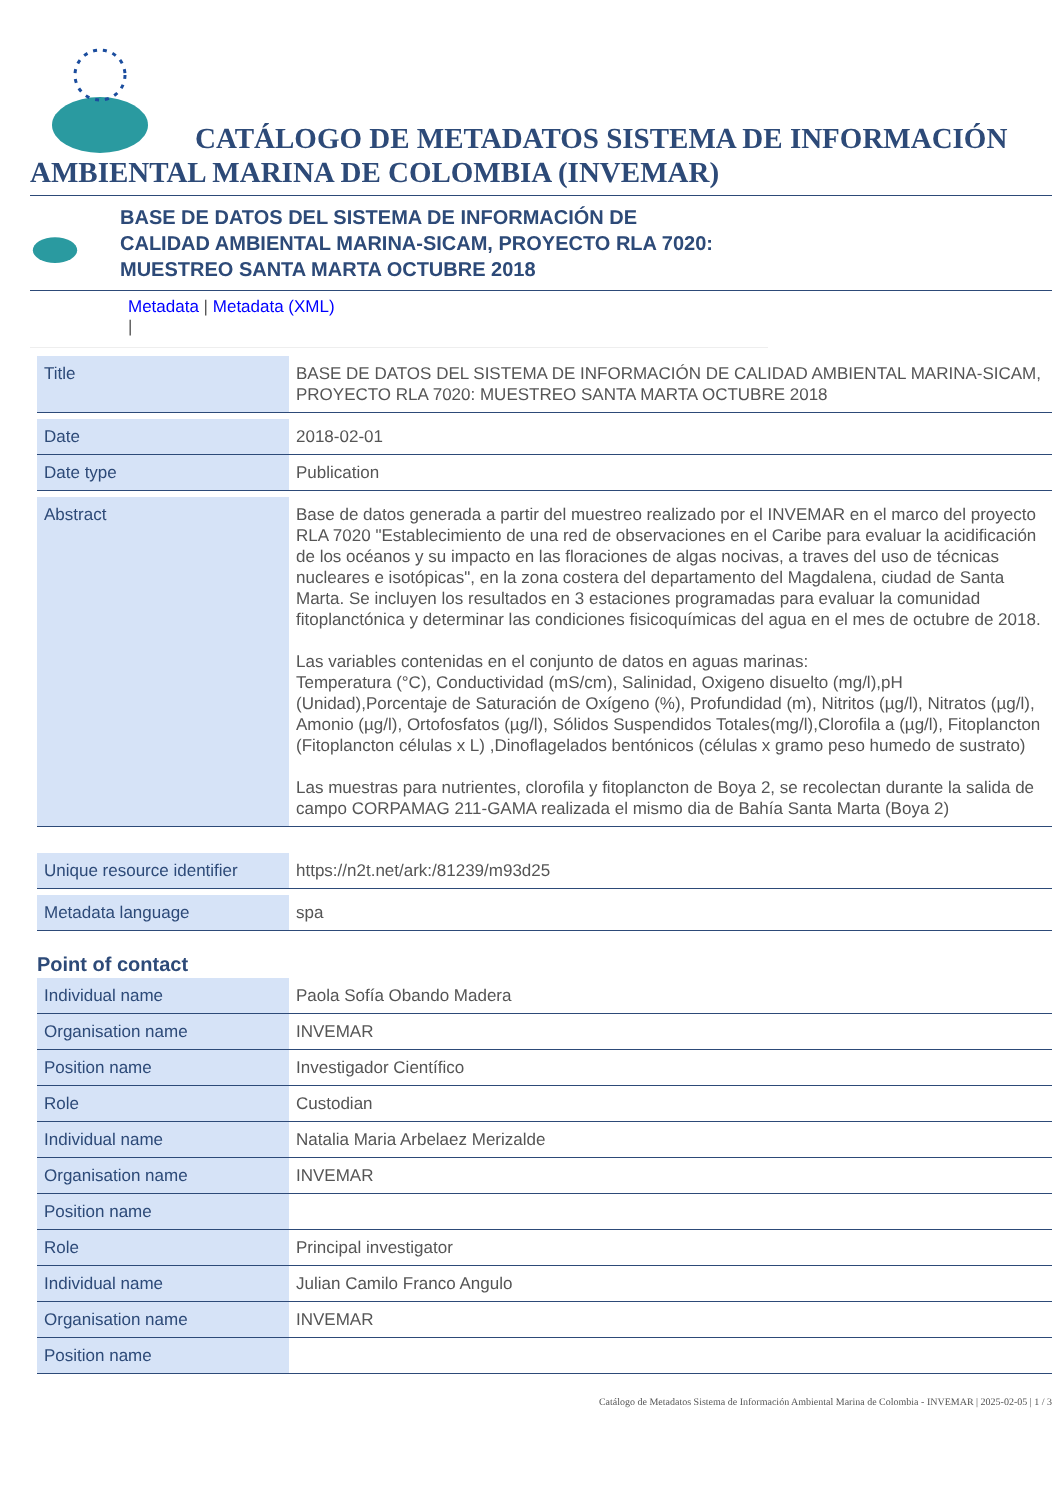CATÁLOGO DE METADATOS SISTEMA DE INFORMACIÓN AMBIENTAL MARINA DE COLOMBIA (INVEMAR)
BASE DE DATOS DEL SISTEMA DE INFORMACIÓN DE CALIDAD AMBIENTAL MARINA-SICAM, PROYECTO RLA 7020: MUESTREO SANTA MARTA OCTUBRE 2018
Metadata | Metadata (XML)
|
| Title | BASE DE DATOS DEL SISTEMA DE INFORMACIÓN DE CALIDAD AMBIENTAL MARINA-SICAM, PROYECTO RLA 7020: MUESTREO SANTA MARTA OCTUBRE 2018 |
| Date | 2018-02-01 |
| Date type | Publication |
| Abstract | Base de datos generada a partir del muestreo realizado por el INVEMAR en el marco del proyecto RLA 7020 "Establecimiento de una red de observaciones en el Caribe para evaluar la acidificación de los océanos y su impacto en las floraciones de algas nocivas, a traves del uso de técnicas nucleares e isotópicas", en la zona costera del departamento del Magdalena, ciudad de Santa Marta. Se incluyen los resultados en 3 estaciones programadas para evaluar la comunidad fitoplanctónica y determinar las condiciones fisicoquímicas del agua en el mes de octubre de 2018. Las variables contenidas en el conjunto de datos en aguas marinas: Temperatura (°C), Conductividad (mS/cm), Salinidad, Oxigeno disuelto (mg/l),pH (Unidad),Porcentaje de Saturación de Oxígeno (%), Profundidad (m), Nitritos (µg/l), Nitratos (µg/l), Amonio (µg/l), Ortofosfatos (µg/l), Sólidos Suspendidos Totales(mg/l),Clorofila a (µg/l), Fitoplancton (Fitoplancton células x L) ,Dinoflagelados bentónicos (células x gramo peso humedo de sustrato) Las muestras para nutrientes, clorofila y fitoplancton de Boya 2, se recolectan durante la salida de campo CORPAMAG 211-GAMA realizada el mismo dia de Bahía Santa Marta (Boya 2) |
| Unique resource identifier | https://n2t.net/ark:/81239/m93d25 |
| Metadata language | spa |
Point of contact
| Individual name | Paola Sofía Obando Madera |
| Organisation name | INVEMAR |
| Position name | Investigador Científico |
| Role | Custodian |
| Individual name | Natalia Maria Arbelaez Merizalde |
| Organisation name | INVEMAR |
| Position name | |
| Role | Principal investigator |
| Individual name | Julian Camilo Franco Angulo |
| Organisation name | INVEMAR |
| Position name | |
Catálogo de Metadatos Sistema de Información Ambiental Marina de Colombia - INVEMAR | 2025-02-05 | 1 / 3